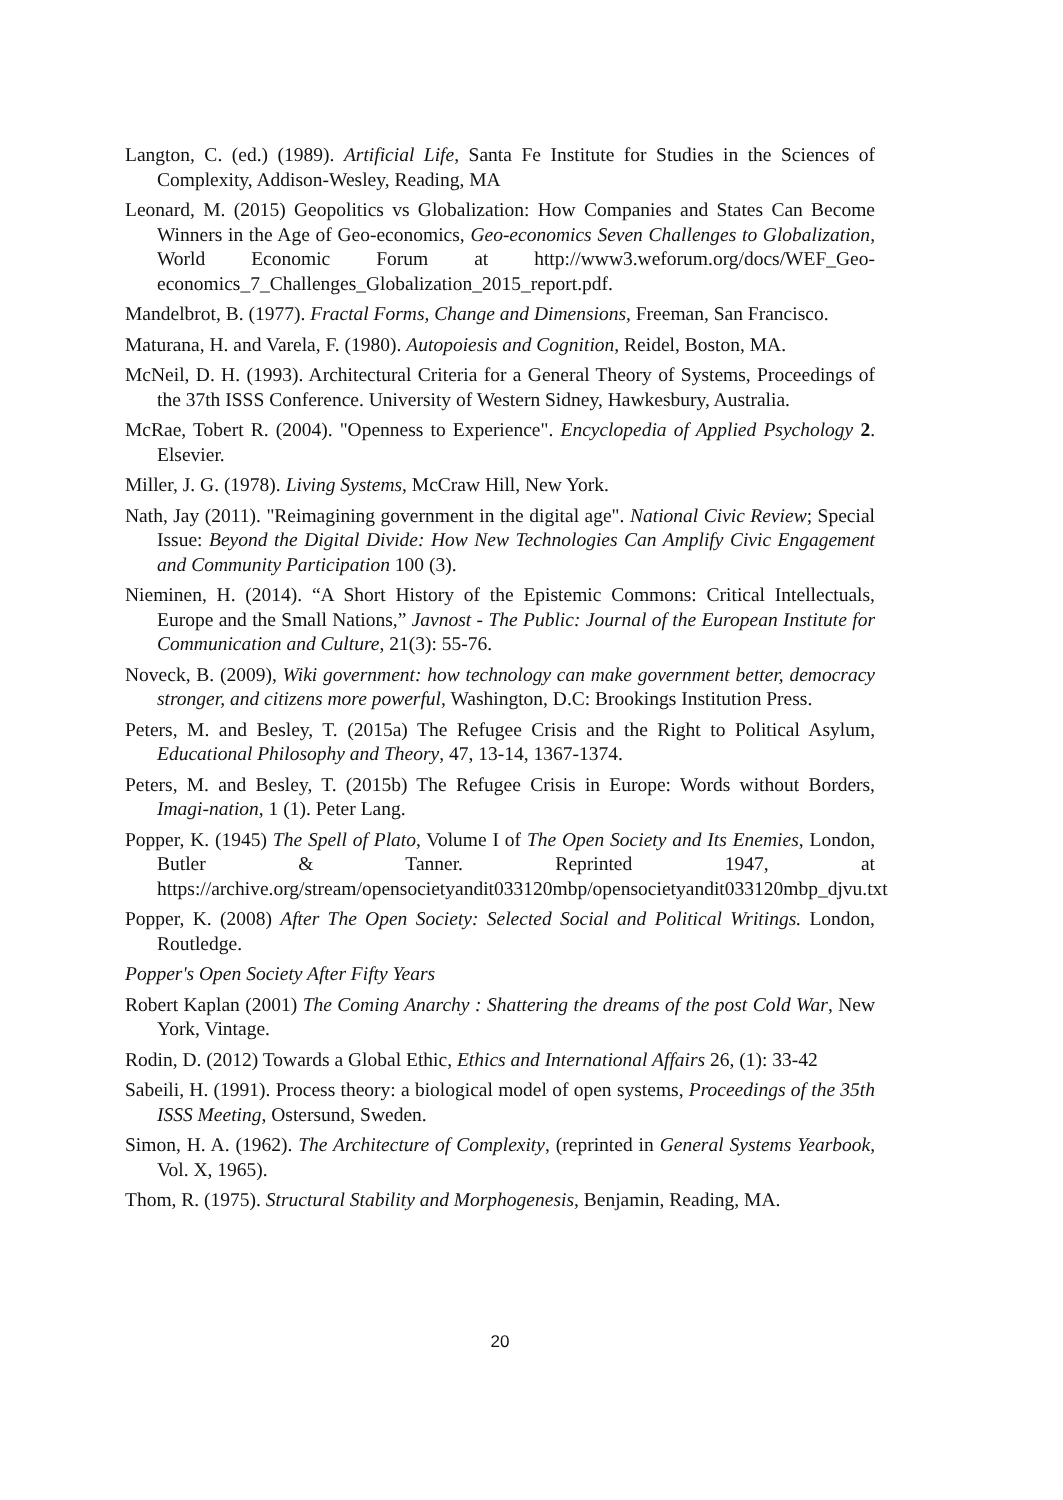Langton, C. (ed.) (1989). Artificial Life, Santa Fe Institute for Studies in the Sciences of Complexity, Addison-Wesley, Reading, MA
Leonard, M. (2015) Geopolitics vs Globalization: How Companies and States Can Become Winners in the Age of Geo-economics, Geo-economics Seven Challenges to Globalization, World Economic Forum at http://www3.weforum.org/docs/WEF_Geo-economics_7_Challenges_Globalization_2015_report.pdf.
Mandelbrot, B. (1977). Fractal Forms, Change and Dimensions, Freeman, San Francisco.
Maturana, H. and Varela, F. (1980). Autopoiesis and Cognition, Reidel, Boston, MA.
McNeil, D. H. (1993). Architectural Criteria for a General Theory of Systems, Proceedings of the 37th ISSS Conference. University of Western Sidney, Hawkesbury, Australia.
McRae, Tobert R. (2004). "Openness to Experience". Encyclopedia of Applied Psychology 2. Elsevier.
Miller, J. G. (1978). Living Systems, McCraw Hill, New York.
Nath, Jay (2011). "Reimagining government in the digital age". National Civic Review; Special Issue: Beyond the Digital Divide: How New Technologies Can Amplify Civic Engagement and Community Participation 100 (3).
Nieminen, H. (2014). “A Short History of the Epistemic Commons: Critical Intellectuals, Europe and the Small Nations,” Javnost - The Public: Journal of the European Institute for Communication and Culture, 21(3): 55-76.
Noveck, B. (2009), Wiki government: how technology can make government better, democracy stronger, and citizens more powerful, Washington, D.C: Brookings Institution Press.
Peters, M. and Besley, T. (2015a) The Refugee Crisis and the Right to Political Asylum, Educational Philosophy and Theory, 47, 13-14, 1367-1374.
Peters, M. and Besley, T. (2015b) The Refugee Crisis in Europe: Words without Borders, Imagi-nation, 1 (1). Peter Lang.
Popper, K. (1945) The Spell of Plato, Volume I of The Open Society and Its Enemies, London, Butler & Tanner. Reprinted 1947, at https://archive.org/stream/opensocietyandit033120mbp/opensocietyandit033120mbp_djvu.txt
Popper, K. (2008) After The Open Society: Selected Social and Political Writings. London, Routledge.
Popper's Open Society After Fifty Years
Robert Kaplan (2001) The Coming Anarchy : Shattering the dreams of the post Cold War, New York, Vintage.
Rodin, D. (2012) Towards a Global Ethic, Ethics and International Affairs 26, (1): 33-42
Sabeili, H. (1991). Process theory: a biological model of open systems, Proceedings of the 35th ISSS Meeting, Ostersund, Sweden.
Simon, H. A. (1962). The Architecture of Complexity, (reprinted in General Systems Yearbook, Vol. X, 1965).
Thom, R. (1975). Structural Stability and Morphogenesis, Benjamin, Reading, MA.
20